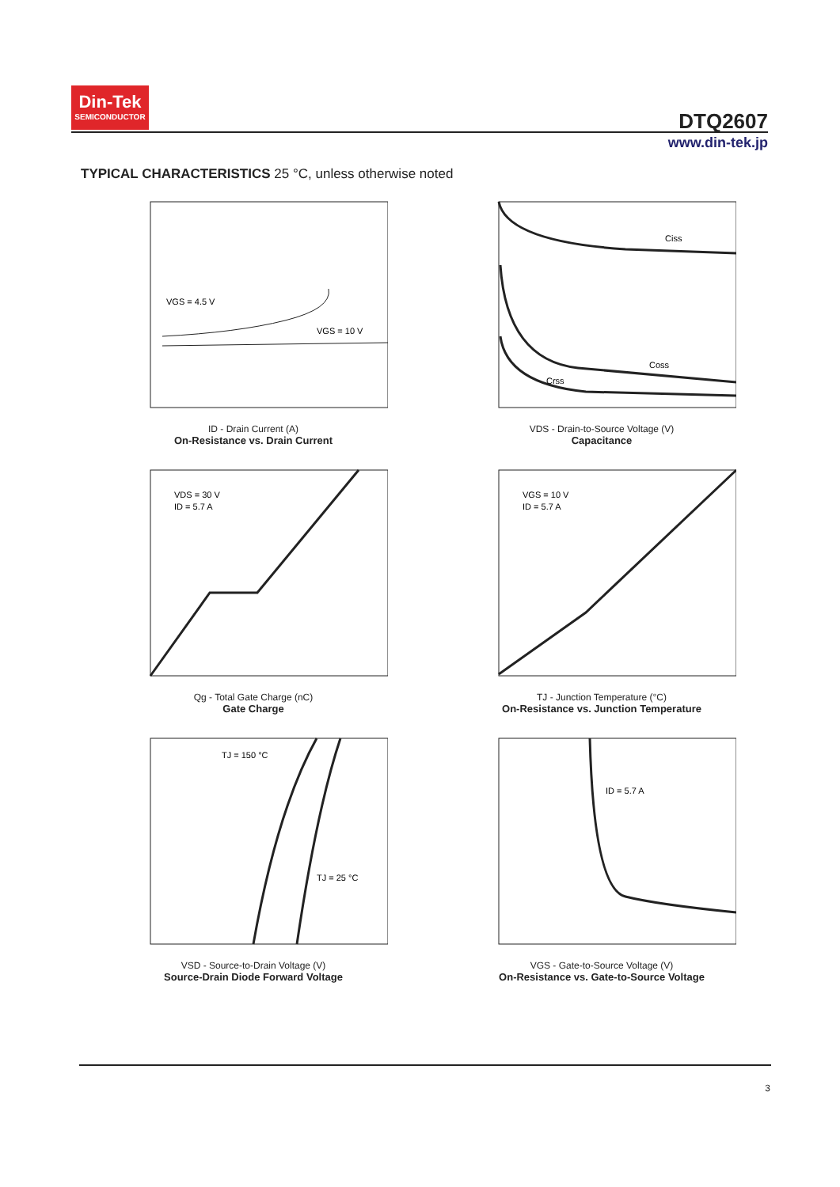Din-Tek
SEMICONDUCTOR
DTQ2607
www.din-tek.jp
TYPICAL CHARACTERISTICS 25 °C, unless otherwise noted
VGS = 4.5 V
VGS = 10 V
ID - Drain Current (A)
On-Resistance vs. Drain Current
Ciss
Coss
Crss
VDS - Drain-to-Source Voltage (V)
Capacitance
VDS = 30 V
ID = 5.7 A
Qg - Total Gate Charge (nC)
Gate Charge
VGS = 10 V
ID = 5.7 A
TJ - Junction Temperature (°C)
On-Resistance vs. Junction Temperature
TJ = 150 °C
TJ = 25 °C
VSD - Source-to-Drain Voltage (V)
Source-Drain Diode Forward Voltage
ID = 5.7 A
VGS - Gate-to-Source Voltage (V)
On-Resistance vs. Gate-to-Source Voltage
3